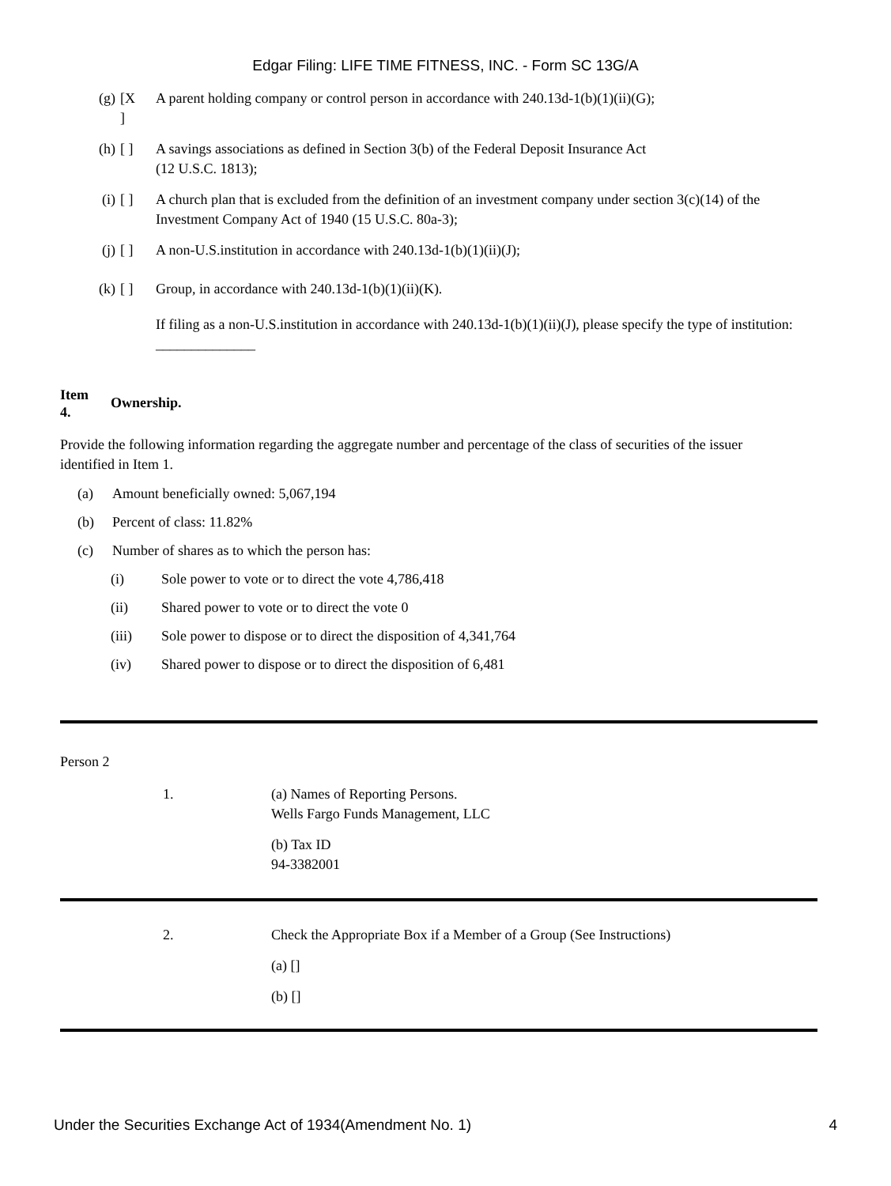Edgar Filing: LIFE TIME FITNESS, INC. - Form SC 13G/A
(g) [X
] A parent holding company or control person in accordance with 240.13d-1(b)(1)(ii)(G);
(h) [ ] A savings associations as defined in Section 3(b) of the Federal Deposit Insurance Act
(12 U.S.C. 1813);
(i) [ ] A church plan that is excluded from the definition of an investment company under section 3(c)(14) of the Investment Company Act of 1940 (15 U.S.C. 80a-3);
(j) [ ] A non-U.S.institution in accordance with 240.13d-1(b)(1)(ii)(J);
(k) [ ] Group, in accordance with 240.13d-1(b)(1)(ii)(K).
If filing as a non-U.S.institution in accordance with 240.13d-1(b)(1)(ii)(J), please specify the type of institution: ______________
Item
4. Ownership.
Provide the following information regarding the aggregate number and percentage of the class of securities of the issuer identified in Item 1.
(a) Amount beneficially owned: 5,067,194
(b) Percent of class: 11.82%
(c) Number of shares as to which the person has:
(i) Sole power to vote or to direct the vote 4,786,418
(ii) Shared power to vote or to direct the vote 0
(iii) Sole power to dispose or to direct the disposition of 4,341,764
(iv) Shared power to dispose or to direct the disposition of 6,481
Person 2
1. (a) Names of Reporting Persons.
Wells Fargo Funds Management, LLC
(b) Tax ID
94-3382001
2. Check the Appropriate Box if a Member of a Group (See Instructions)
(a) []
(b) []
Under the Securities Exchange Act of 1934(Amendment No. 1) 4